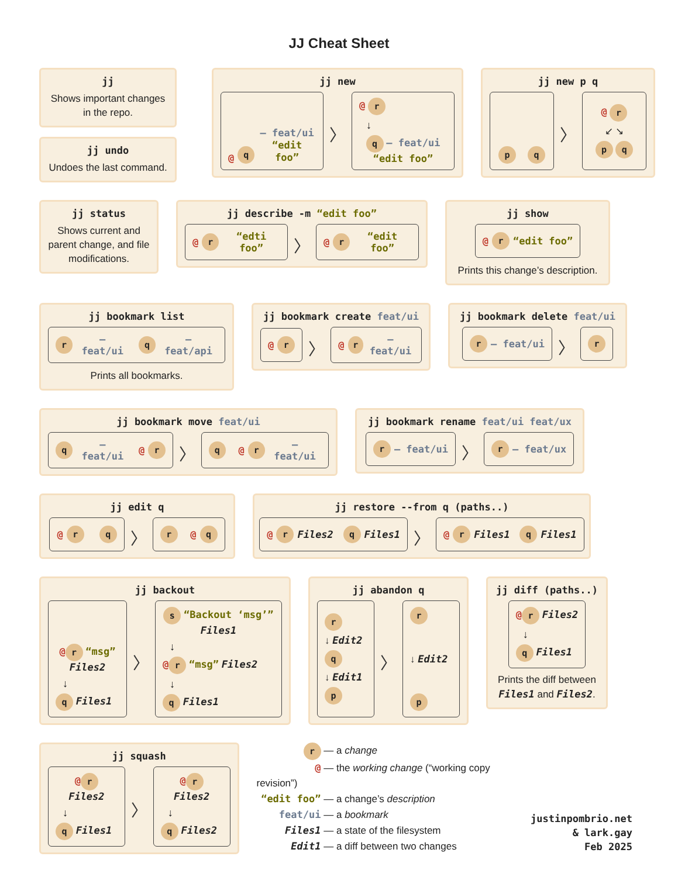JJ Cheat Sheet
jj
Shows important changes in the repo.
jj undo
Undoes the last command.
jj new
@ q – feat/ui
“edit foo”
〉
@ r
↓
q – feat/ui “edit foo”
jj new p q
pq
〉
@ r
↙ ↘
p q
jj status
Shows current and parent change, and file modifications.
jj describe -m “edit foo”
@ r “edti foo”
〉
@ r “edit foo”
jj show
@ r “edit foo”
Prints this change’s description.
jj bookmark list
r – feat/ui q – feat/api
Prints all bookmarks.
jj bookmark create feat/ui
@ r
〉
@ r – feat/ui
jj bookmark delete feat/ui
r – feat/ui
〉
r
jj bookmark move feat/ui
q – feat/ui @ r
〉
q @ r – feat/ui
jj bookmark rename feat/ui feat/ux
r – feat/ui
〉
r – feat/ux
jj edit q
@ r q
〉
r @ q
jj restore --from q (paths..)
@ r Files2 q Files1
〉
@ r Files1 q Files1
jj backout
@ r “msg” Files2
↓
q Files1
〉
s “Backout ‘msg’” Files1
↓
@ r “msg” Files2
↓
q Files1
jj abandon q
r
↓ Edit2
q
↓ Edit1
p
〉
r
↓ Edit2
p
jj diff (paths..)
@ r Files2
↓
q Files1
Prints the diff between Files1 and Files2.
jj squash
@ r Files2
↓
q Files1
〉
@ r Files2
↓
q Files2
r — a change
@ — the working change (“working copy revision”)
“edit foo” — a change’s description
feat/ui — a bookmark
Files1 — a state of the filesystem
Edit1 — a diff between two changes
justinpombrio.net
& lark.gay
Feb 2025